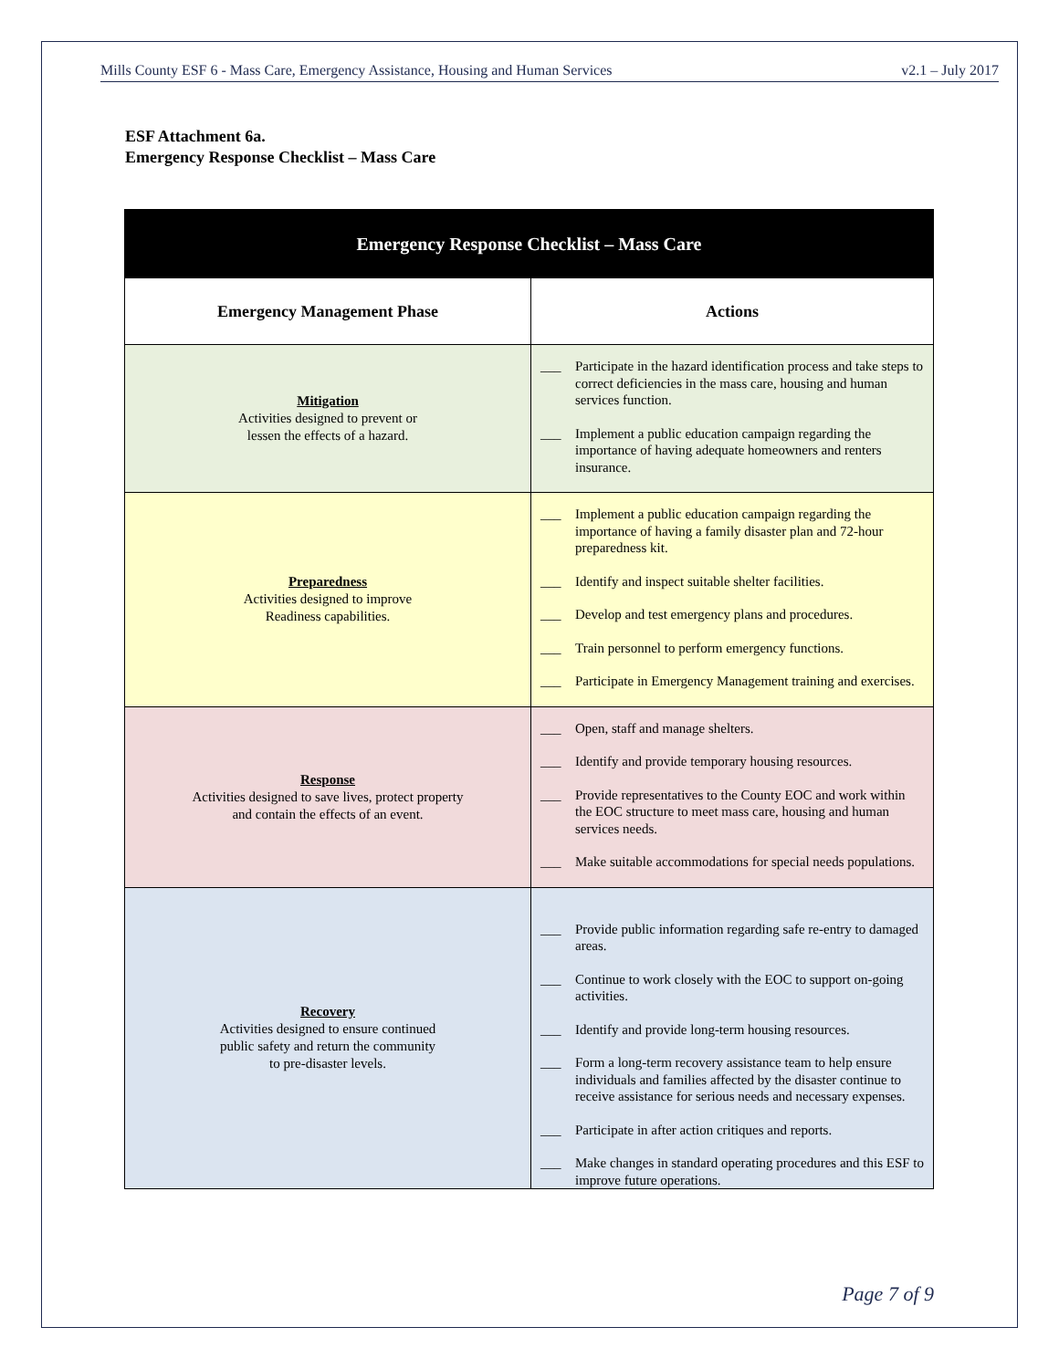Mills County ESF 6 - Mass Care, Emergency Assistance, Housing and Human Services v2.1 – July 2017
ESF Attachment 6a.
Emergency Response Checklist – Mass Care
| Emergency Response Checklist – Mass Care | |
| --- | --- |
| Emergency Management Phase | Actions |
| Mitigation Activities designed to prevent or lessen the effects of a hazard. | ___ Participate in the hazard identification process and take steps to correct deficiencies in the mass care, housing and human services function. ___ Implement a public education campaign regarding the importance of having adequate homeowners and renters insurance. |
| Preparedness Activities designed to improve Readiness capabilities. | ___ Implement a public education campaign regarding the importance of having a family disaster plan and 72-hour preparedness kit. ___ Identify and inspect suitable shelter facilities. ___ Develop and test emergency plans and procedures. ___ Train personnel to perform emergency functions. ___ Participate in Emergency Management training and exercises. |
| Response Activities designed to save lives, protect property and contain the effects of an event. | ___ Open, staff and manage shelters. ___ Identify and provide temporary housing resources. ___ Provide representatives to the County EOC and work within the EOC structure to meet mass care, housing and human services needs. ___ Make suitable accommodations for special needs populations. |
| Recovery Activities designed to ensure continued public safety and return the community to pre-disaster levels. | ___ Provide public information regarding safe re-entry to damaged areas. ___ Continue to work closely with the EOC to support on-going activities. ___ Identify and provide long-term housing resources. ___ Form a long-term recovery assistance team to help ensure individuals and families affected by the disaster continue to receive assistance for serious needs and necessary expenses. ___ Participate in after action critiques and reports. ___ Make changes in standard operating procedures and this ESF to improve future operations. |
Page 7 of 9